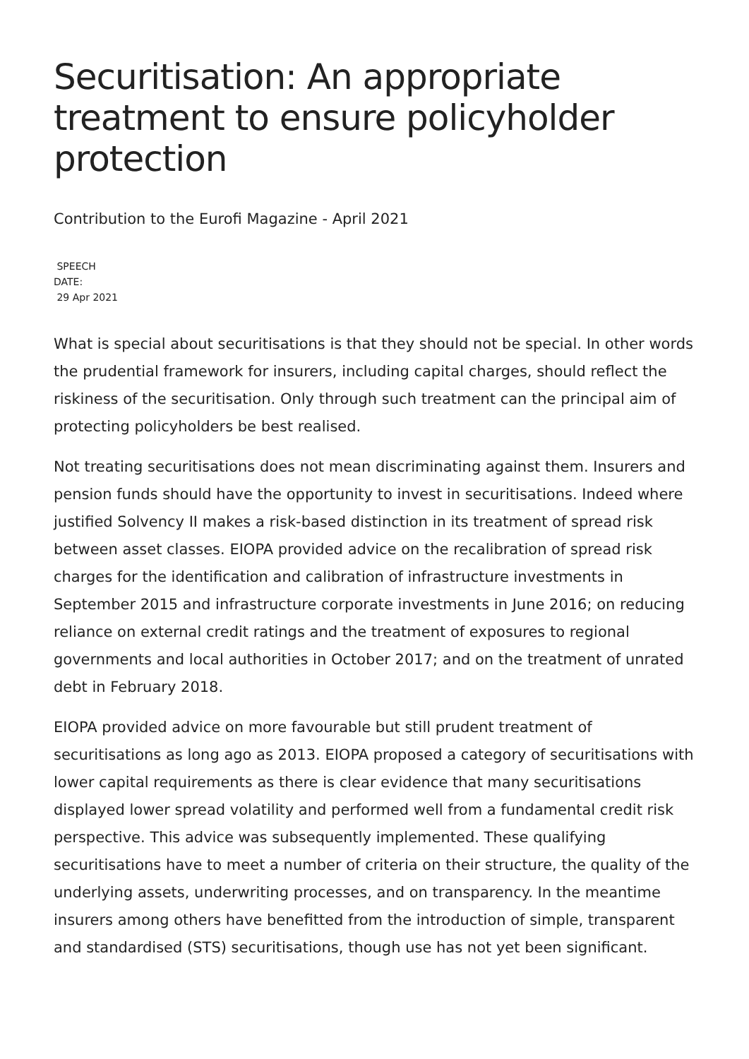Securitisation: An appropriate treatment to ensure policyholder protection
Contribution to the Eurofi Magazine - April 2021
SPEECH
DATE:
29 Apr 2021
What is special about securitisations is that they should not be special. In other words the prudential framework for insurers, including capital charges, should reflect the riskiness of the securitisation. Only through such treatment can the principal aim of protecting policyholders be best realised.
Not treating securitisations does not mean discriminating against them. Insurers and pension funds should have the opportunity to invest in securitisations. Indeed where justified Solvency II makes a risk-based distinction in its treatment of spread risk between asset classes. EIOPA provided advice on the recalibration of spread risk charges for the identification and calibration of infrastructure investments in September 2015 and infrastructure corporate investments in June 2016; on reducing reliance on external credit ratings and the treatment of exposures to regional governments and local authorities in October 2017; and on the treatment of unrated debt in February 2018.
EIOPA provided advice on more favourable but still prudent treatment of securitisations as long ago as 2013. EIOPA proposed a category of securitisations with lower capital requirements as there is clear evidence that many securitisations displayed lower spread volatility and performed well from a fundamental credit risk perspective. This advice was subsequently implemented. These qualifying securitisations have to meet a number of criteria on their structure, the quality of the underlying assets, underwriting processes, and on transparency. In the meantime insurers among others have benefitted from the introduction of simple, transparent and standardised (STS) securitisations, though use has not yet been significant.